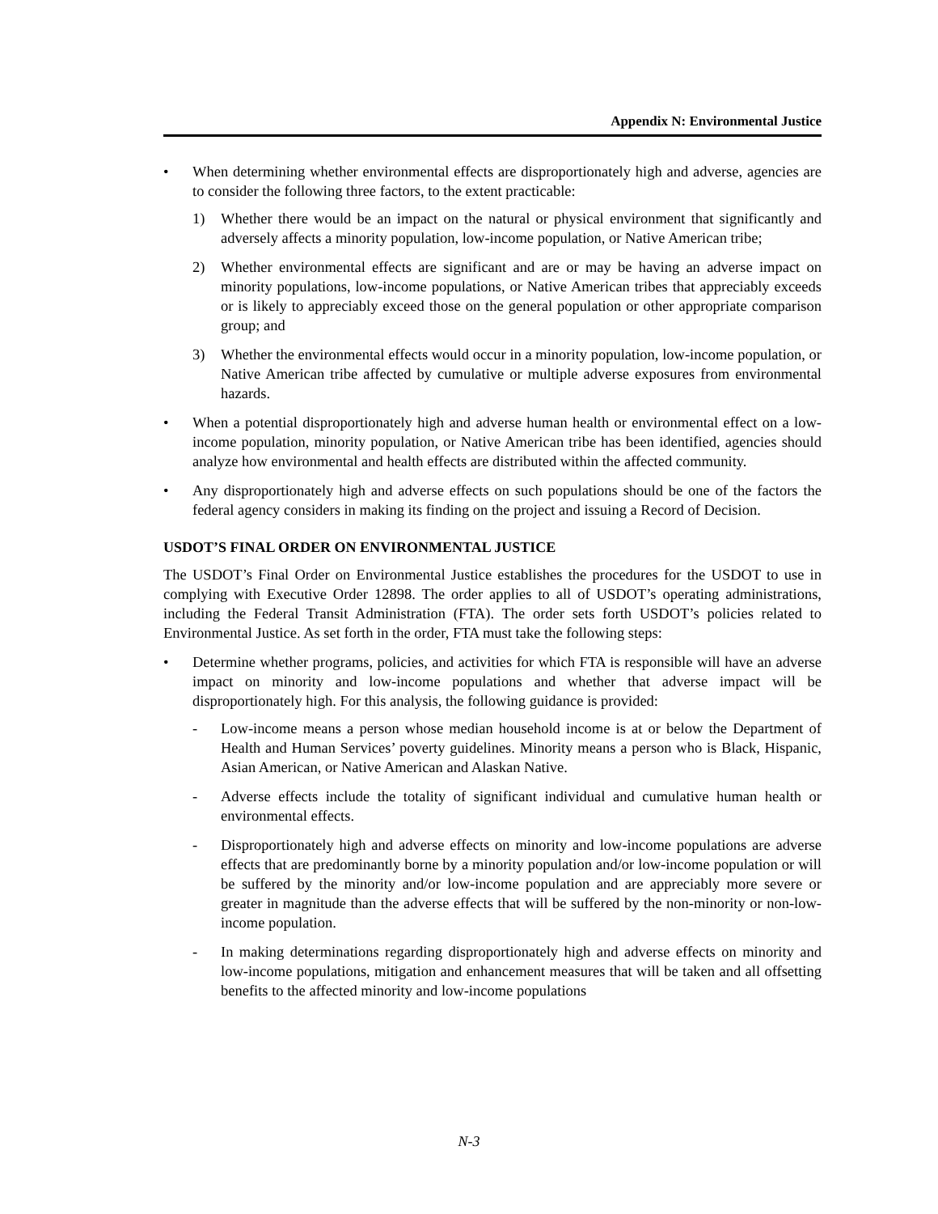Appendix N: Environmental Justice
• When determining whether environmental effects are disproportionately high and adverse, agencies are to consider the following three factors, to the extent practicable:
1) Whether there would be an impact on the natural or physical environment that significantly and adversely affects a minority population, low-income population, or Native American tribe;
2) Whether environmental effects are significant and are or may be having an adverse impact on minority populations, low-income populations, or Native American tribes that appreciably exceeds or is likely to appreciably exceed those on the general population or other appropriate comparison group; and
3) Whether the environmental effects would occur in a minority population, low-income population, or Native American tribe affected by cumulative or multiple adverse exposures from environmental hazards.
• When a potential disproportionately high and adverse human health or environmental effect on a low-income population, minority population, or Native American tribe has been identified, agencies should analyze how environmental and health effects are distributed within the affected community.
• Any disproportionately high and adverse effects on such populations should be one of the factors the federal agency considers in making its finding on the project and issuing a Record of Decision.
USDOT’S FINAL ORDER ON ENVIRONMENTAL JUSTICE
The USDOT’s Final Order on Environmental Justice establishes the procedures for the USDOT to use in complying with Executive Order 12898. The order applies to all of USDOT’s operating administrations, including the Federal Transit Administration (FTA). The order sets forth USDOT’s policies related to Environmental Justice. As set forth in the order, FTA must take the following steps:
• Determine whether programs, policies, and activities for which FTA is responsible will have an adverse impact on minority and low-income populations and whether that adverse impact will be disproportionately high. For this analysis, the following guidance is provided:
- Low-income means a person whose median household income is at or below the Department of Health and Human Services’ poverty guidelines. Minority means a person who is Black, Hispanic, Asian American, or Native American and Alaskan Native.
- Adverse effects include the totality of significant individual and cumulative human health or environmental effects.
- Disproportionately high and adverse effects on minority and low-income populations are adverse effects that are predominantly borne by a minority population and/or low-income population or will be suffered by the minority and/or low-income population and are appreciably more severe or greater in magnitude than the adverse effects that will be suffered by the non-minority or non-low-income population.
- In making determinations regarding disproportionately high and adverse effects on minority and low-income populations, mitigation and enhancement measures that will be taken and all offsetting benefits to the affected minority and low-income populations
N-3